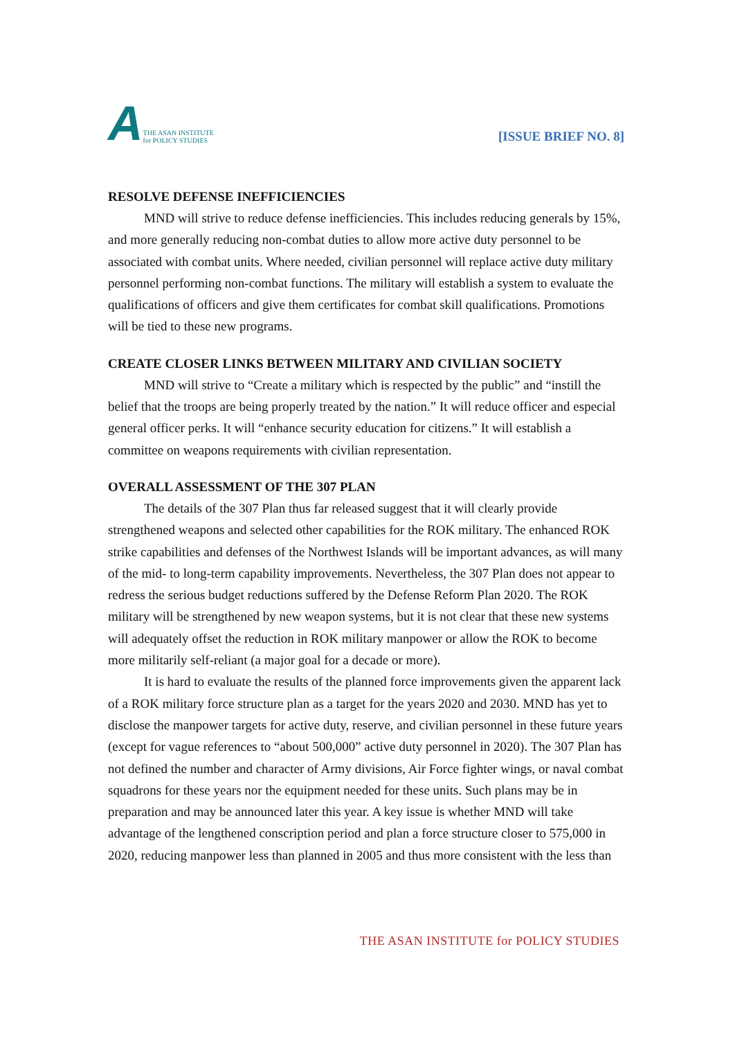A THE ASAN INSTITUTE
for POLICY STUDIES
[ISSUE BRIEF NO. 8]
RESOLVE DEFENSE INEFFICIENCIES
MND will strive to reduce defense inefficiencies. This includes reducing generals by 15%, and more generally reducing non-combat duties to allow more active duty personnel to be associated with combat units. Where needed, civilian personnel will replace active duty military personnel performing non-combat functions. The military will establish a system to evaluate the qualifications of officers and give them certificates for combat skill qualifications. Promotions will be tied to these new programs.
CREATE CLOSER LINKS BETWEEN MILITARY AND CIVILIAN SOCIETY
MND will strive to “Create a military which is respected by the public” and “instill the belief that the troops are being properly treated by the nation.” It will reduce officer and especial general officer perks. It will “enhance security education for citizens.” It will establish a committee on weapons requirements with civilian representation.
OVERALL ASSESSMENT OF THE 307 PLAN
The details of the 307 Plan thus far released suggest that it will clearly provide strengthened weapons and selected other capabilities for the ROK military. The enhanced ROK strike capabilities and defenses of the Northwest Islands will be important advances, as will many of the mid- to long-term capability improvements. Nevertheless, the 307 Plan does not appear to redress the serious budget reductions suffered by the Defense Reform Plan 2020. The ROK military will be strengthened by new weapon systems, but it is not clear that these new systems will adequately offset the reduction in ROK military manpower or allow the ROK to become more militarily self-reliant (a major goal for a decade or more).
It is hard to evaluate the results of the planned force improvements given the apparent lack of a ROK military force structure plan as a target for the years 2020 and 2030. MND has yet to disclose the manpower targets for active duty, reserve, and civilian personnel in these future years (except for vague references to “about 500,000” active duty personnel in 2020). The 307 Plan has not defined the number and character of Army divisions, Air Force fighter wings, or naval combat squadrons for these years nor the equipment needed for these units. Such plans may be in preparation and may be announced later this year. A key issue is whether MND will take advantage of the lengthened conscription period and plan a force structure closer to 575,000 in 2020, reducing manpower less than planned in 2005 and thus more consistent with the less than
THE ASAN INSTITUTE for POLICY STUDIES